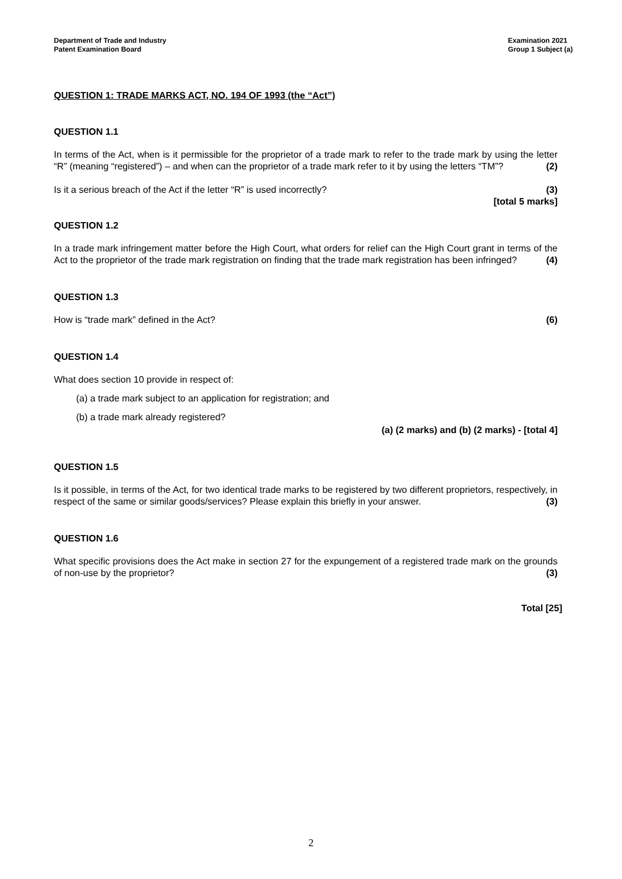Department of Trade and Industry
Patent Examination Board
Examination 2021
Group 1 Subject (a)
QUESTION 1: TRADE MARKS ACT, NO. 194 OF 1993 (the “Act”)
QUESTION 1.1
In terms of the Act, when is it permissible for the proprietor of a trade mark to refer to the trade mark by using the letter “R” (meaning “registered”) – and when can the proprietor of a trade mark refer to it by using the letters “TM”? (2)
Is it a serious breach of the Act if the letter “R” is used incorrectly? (3)
[total 5 marks]
QUESTION 1.2
In a trade mark infringement matter before the High Court, what orders for relief can the High Court grant in terms of the Act to the proprietor of the trade mark registration on finding that the trade mark registration has been infringed? (4)
QUESTION 1.3
How is “trade mark” defined in the Act? (6)
QUESTION 1.4
What does section 10 provide in respect of:
(a) a trade mark subject to an application for registration; and
(b) a trade mark already registered?
(a) (2 marks) and (b) (2 marks) - [total 4]
QUESTION 1.5
Is it possible, in terms of the Act, for two identical trade marks to be registered by two different proprietors, respectively, in respect of the same or similar goods/services? Please explain this briefly in your answer. (3)
QUESTION 1.6
What specific provisions does the Act make in section 27 for the expungement of a registered trade mark on the grounds of non-use by the proprietor? (3)
Total [25]
2